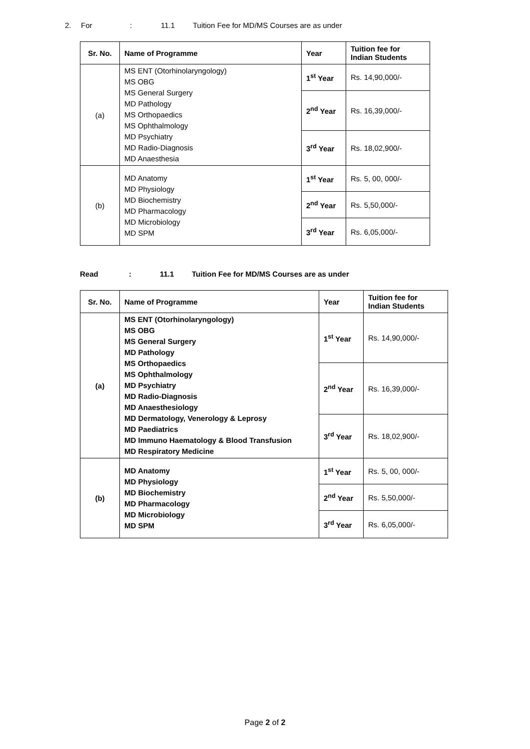2. For: 11.1 Tuition Fee for MD/MS Courses are as under
| Sr. No. | Name of Programme | Year | Tuition fee for Indian Students |
| --- | --- | --- | --- |
| (a) | MS ENT (Otorhinolaryngology) MS OBG MS General Surgery MD Pathology MS Orthopaedics MS Ophthalmology MD Psychiatry MD Radio-Diagnosis MD Anaesthesia | 1<sup>st</sup> Year | Rs. 14,90,000/- |
| | | 2<sup>nd</sup> Year | Rs. 16,39,000/- |
| | | 3<sup>rd</sup> Year | Rs. 18,02,900/- |
| (b) | MD Anatomy MD Physiology MD Biochemistry MD Pharmacology MD Microbiology MD SPM | 1<sup>st</sup> Year | Rs. 5, 00, 000/- |
| | | 2<sup>nd</sup> Year | Rs. 5,50,000/- |
| | | 3<sup>rd</sup> Year | Rs. 6,05,000/- |
Read: 11.1 Tuition Fee for MD/MS Courses are as under
| Sr. No. | Name of Programme | Year | Tuition fee for Indian Students |
| --- | --- | --- | --- |
| (a) | MS ENT (Otorhinolaryngology) MS OBG MS General Surgery MD Pathology MS Orthopaedics MS Ophthalmology MD Psychiatry MD Radio-Diagnosis MD Anaesthesiology MD Dermatology, Venerology & Leprosy MD Paediatrics MD Immuno Haematology & Blood Transfusion MD Respiratory Medicine | 1<sup>st</sup> Year | Rs. 14,90,000/- |
| | | 2<sup>nd</sup> Year | Rs. 16,39,000/- |
| | | 3<sup>rd</sup> Year | Rs. 18,02,900/- |
| (b) | MD Anatomy MD Physiology MD Biochemistry MD Pharmacology MD Microbiology MD SPM | 1<sup>st</sup> Year | Rs. 5, 00, 000/- |
| | | 2<sup>nd</sup> Year | Rs. 5,50,000/- |
| | | 3<sup>rd</sup> Year | Rs. 6,05,000/- |
Page 2 of 2